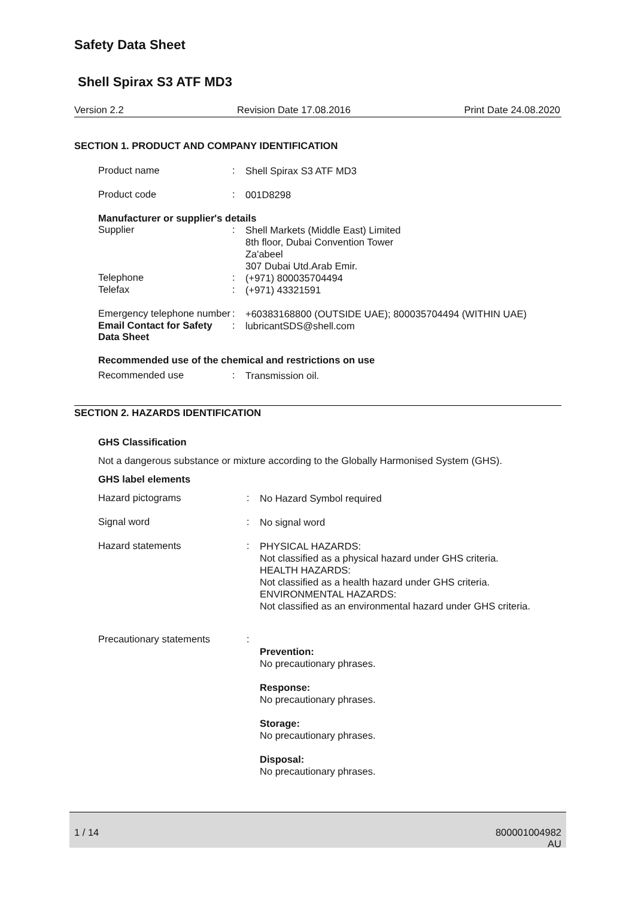Safety Data Sheet
Shell Spirax S3 ATF MD3
Version 2.2 Revision Date 17.08.2016 Print Date 24.08.2020
SECTION 1. PRODUCT AND COMPANY IDENTIFICATION
Product name :
Shell Spirax S3 ATF MD3
Product code :
001D8298
Manufacturer or supplier's details
Supplier :
Shell Markets (Middle East) Limited
8th floor, Dubai Convention Tower
Za'abeel
307 Dubai Utd.Arab Emir.
Telephone :
(+971) 800035704494
Telefax :
(+971) 43321591
Emergency telephone number
:
+60383168800 (OUTSIDE UAE); 800035704494 (WITHIN UAE)
Email Contact for Safety Data Sheet
:
lubricantSDS@shell.com
Recommended use of the chemical and restrictions on use
Recommended use :
Transmission oil.
SECTION 2. HAZARDS IDENTIFICATION
GHS Classification
Not a dangerous substance or mixture according to the Globally Harmonised System (GHS).
GHS label elements
Hazard pictograms :
No Hazard Symbol required
Signal word :
No signal word
Hazard statements :
PHYSICAL HAZARDS:
Not classified as a physical hazard under GHS criteria.
HEALTH HAZARDS:
Not classified as a health hazard under GHS criteria.
ENVIRONMENTAL HAZARDS:
Not classified as an environmental hazard under GHS criteria.
Precautionary statements :
Prevention:
No precautionary phrases.
Response:
No precautionary phrases.
Storage:
No precautionary phrases.
Disposal:
No precautionary phrases.
1 / 14 800001004982
AU